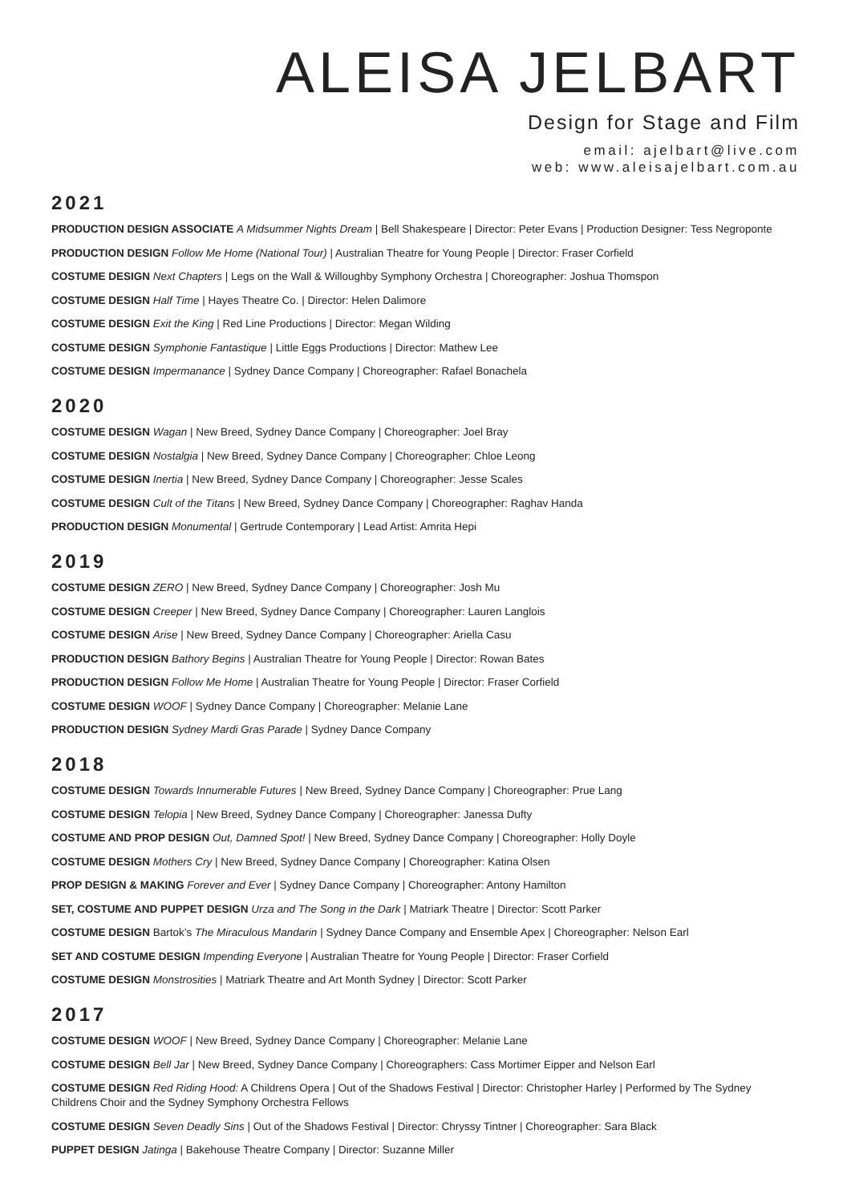ALEISA JELBART
Design for Stage and Film
email: ajelbart@live.com
web: www.aleisajelbart.com.au
2021
PRODUCTION DESIGN ASSOCIATE A Midsummer Nights Dream | Bell Shakespeare | Director: Peter Evans | Production Designer: Tess Negroponte
PRODUCTION DESIGN Follow Me Home (National Tour) | Australian Theatre for Young People | Director: Fraser Corfield
COSTUME DESIGN Next Chapters | Legs on the Wall & Willoughby Symphony Orchestra | Choreographer: Joshua Thomspon
COSTUME DESIGN Half Time | Hayes Theatre Co. | Director: Helen Dalimore
COSTUME DESIGN Exit the King | Red Line Productions | Director: Megan Wilding
COSTUME DESIGN Symphonie Fantastique | Little Eggs Productions | Director: Mathew Lee
COSTUME DESIGN Impermanance | Sydney Dance Company | Choreographer: Rafael Bonachela
2020
COSTUME DESIGN Wagan | New Breed, Sydney Dance Company | Choreographer: Joel Bray
COSTUME DESIGN Nostalgia | New Breed, Sydney Dance Company | Choreographer: Chloe Leong
COSTUME DESIGN Inertia | New Breed, Sydney Dance Company | Choreographer: Jesse Scales
COSTUME DESIGN Cult of the Titans | New Breed, Sydney Dance Company | Choreographer: Raghav Handa
PRODUCTION DESIGN Monumental | Gertrude Contemporary | Lead Artist: Amrita Hepi
2019
COSTUME DESIGN ZERO | New Breed, Sydney Dance Company | Choreographer: Josh Mu
COSTUME DESIGN Creeper | New Breed, Sydney Dance Company | Choreographer: Lauren Langlois
COSTUME DESIGN Arise | New Breed, Sydney Dance Company | Choreographer: Ariella Casu
PRODUCTION DESIGN Bathory Begins | Australian Theatre for Young People | Director: Rowan Bates
PRODUCTION DESIGN Follow Me Home | Australian Theatre for Young People | Director: Fraser Corfield
COSTUME DESIGN WOOF | Sydney Dance Company | Choreographer: Melanie Lane
PRODUCTION DESIGN Sydney Mardi Gras Parade | Sydney Dance Company
2018
COSTUME DESIGN Towards Innumerable Futures | New Breed, Sydney Dance Company | Choreographer: Prue Lang
COSTUME DESIGN Telopia | New Breed, Sydney Dance Company | Choreographer: Janessa Dufty
COSTUME AND PROP DESIGN Out, Damned Spot! | New Breed, Sydney Dance Company | Choreographer: Holly Doyle
COSTUME DESIGN Mothers Cry | New Breed, Sydney Dance Company | Choreographer: Katina Olsen
PROP DESIGN & MAKING Forever and Ever | Sydney Dance Company | Choreographer: Antony Hamilton
SET, COSTUME AND PUPPET DESIGN Urza and The Song in the Dark | Matriark Theatre | Director: Scott Parker
COSTUME DESIGN Bartok’s The Miraculous Mandarin | Sydney Dance Company and Ensemble Apex | Choreographer: Nelson Earl
SET AND COSTUME DESIGN Impending Everyone | Australian Theatre for Young People | Director: Fraser Corfield
COSTUME DESIGN Monstrosities | Matriark Theatre and Art Month Sydney | Director: Scott Parker
2017
COSTUME DESIGN WOOF | New Breed, Sydney Dance Company | Choreographer: Melanie Lane
COSTUME DESIGN Bell Jar | New Breed, Sydney Dance Company | Choreographers: Cass Mortimer Eipper and Nelson Earl
COSTUME DESIGN Red Riding Hood: A Childrens Opera | Out of the Shadows Festival | Director: Christopher Harley | Performed by The Sydney Childrens Choir and the Sydney Symphony Orchestra Fellows
COSTUME DESIGN Seven Deadly Sins | Out of the Shadows Festival | Director: Chryssy Tintner | Choreographer: Sara Black
PUPPET DESIGN Jatinga | Bakehouse Theatre Company | Director: Suzanne Miller